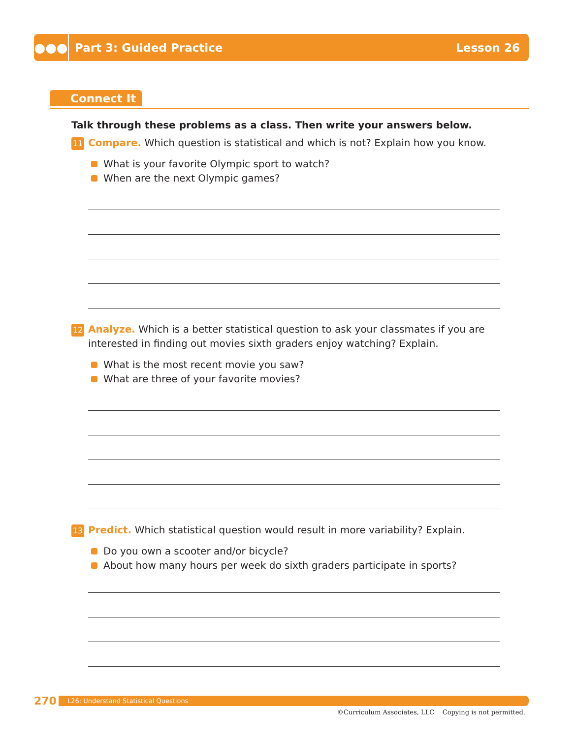●●●
Part 3: Guided Practice Lesson 26
Connect It
Talk through these problems as a class. Then write your answers below.
11 Compare. Which question is statistical and which is not? Explain how you know.
What is your favorite Olympic sport to watch?
When are the next Olympic games?
12 Analyze. Which is a better statistical question to ask your classmates if you are interested in finding out movies sixth graders enjoy watching? Explain.
What is the most recent movie you saw?
What are three of your favorite movies?
13 Predict. Which statistical question would result in more variability? Explain.
Do you own a scooter and/or bicycle?
About how many hours per week do sixth graders participate in sports?
270
L26: Understand Statistical Questions
©Curriculum Associates, LLC Copying is not permitted.